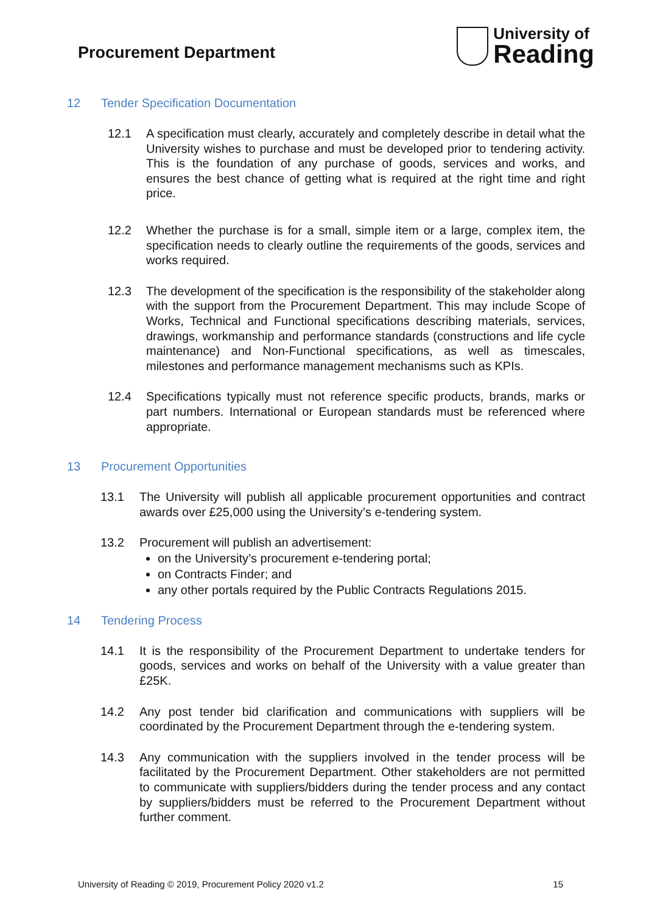Procurement Department
University of
Reading
12 Tender Specification Documentation
12.1 A specification must clearly, accurately and completely describe in detail what the University wishes to purchase and must be developed prior to tendering activity. This is the foundation of any purchase of goods, services and works, and ensures the best chance of getting what is required at the right time and right price.
12.2 Whether the purchase is for a small, simple item or a large, complex item, the specification needs to clearly outline the requirements of the goods, services and works required.
12.3 The development of the specification is the responsibility of the stakeholder along with the support from the Procurement Department. This may include Scope of Works, Technical and Functional specifications describing materials, services, drawings, workmanship and performance standards (constructions and life cycle maintenance) and Non-Functional specifications, as well as timescales, milestones and performance management mechanisms such as KPIs.
12.4 Specifications typically must not reference specific products, brands, marks or part numbers. International or European standards must be referenced where appropriate.
13 Procurement Opportunities
13.1 The University will publish all applicable procurement opportunities and contract awards over £25,000 using the University’s e-tendering system.
13.2 Procurement will publish an advertisement:
on the University’s procurement e-tendering portal;
on Contracts Finder; and
any other portals required by the Public Contracts Regulations 2015.
14 Tendering Process
14.1 It is the responsibility of the Procurement Department to undertake tenders for goods, services and works on behalf of the University with a value greater than £25K.
14.2 Any post tender bid clarification and communications with suppliers will be coordinated by the Procurement Department through the e-tendering system.
14.3 Any communication with the suppliers involved in the tender process will be facilitated by the Procurement Department. Other stakeholders are not permitted to communicate with suppliers/bidders during the tender process and any contact by suppliers/bidders must be referred to the Procurement Department without further comment.
University of Reading © 2019, Procurement Policy 2020 v1.2 15